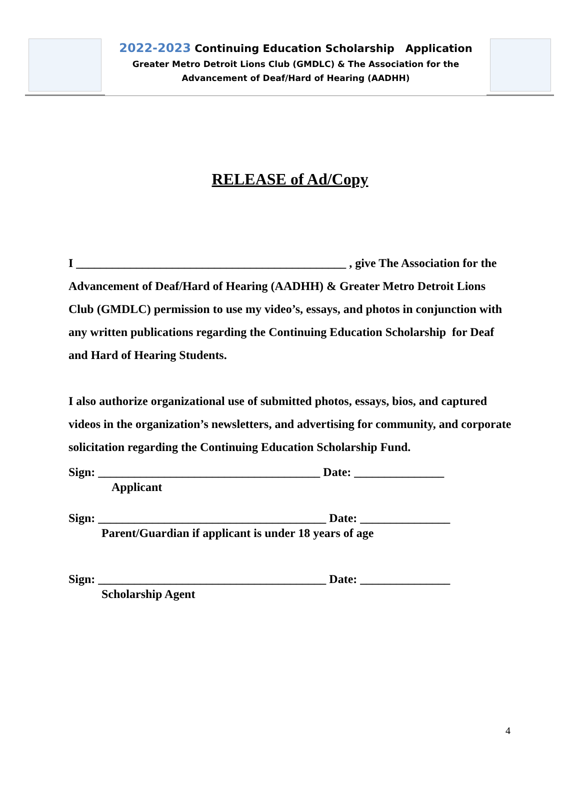2022-2023 Continuing Education Scholarship Application
Greater Metro Detroit Lions Club (GMDLC) & The Association for the
Advancement of Deaf/Hard of Hearing (AADHH)
RELEASE of Ad/Copy
I _____________________________________________ , give The Association for the Advancement of Deaf/Hard of Hearing (AADHH) & Greater Metro Detroit Lions Club (GMDLC) permission to use my video’s, essays, and photos in conjunction with any written publications regarding the Continuing Education Scholarship for Deaf and Hard of Hearing Students.
I also authorize organizational use of submitted photos, essays, bios, and captured videos in the organization’s newsletters, and advertising for community, and corporate solicitation regarding the Continuing Education Scholarship Fund.
Sign: _____________________________________ Date: _______________
Applicant
Sign: ______________________________________ Date: _______________
Parent/Guardian if applicant is under 18 years of age
Sign: ______________________________________ Date: _______________
Scholarship Agent
4